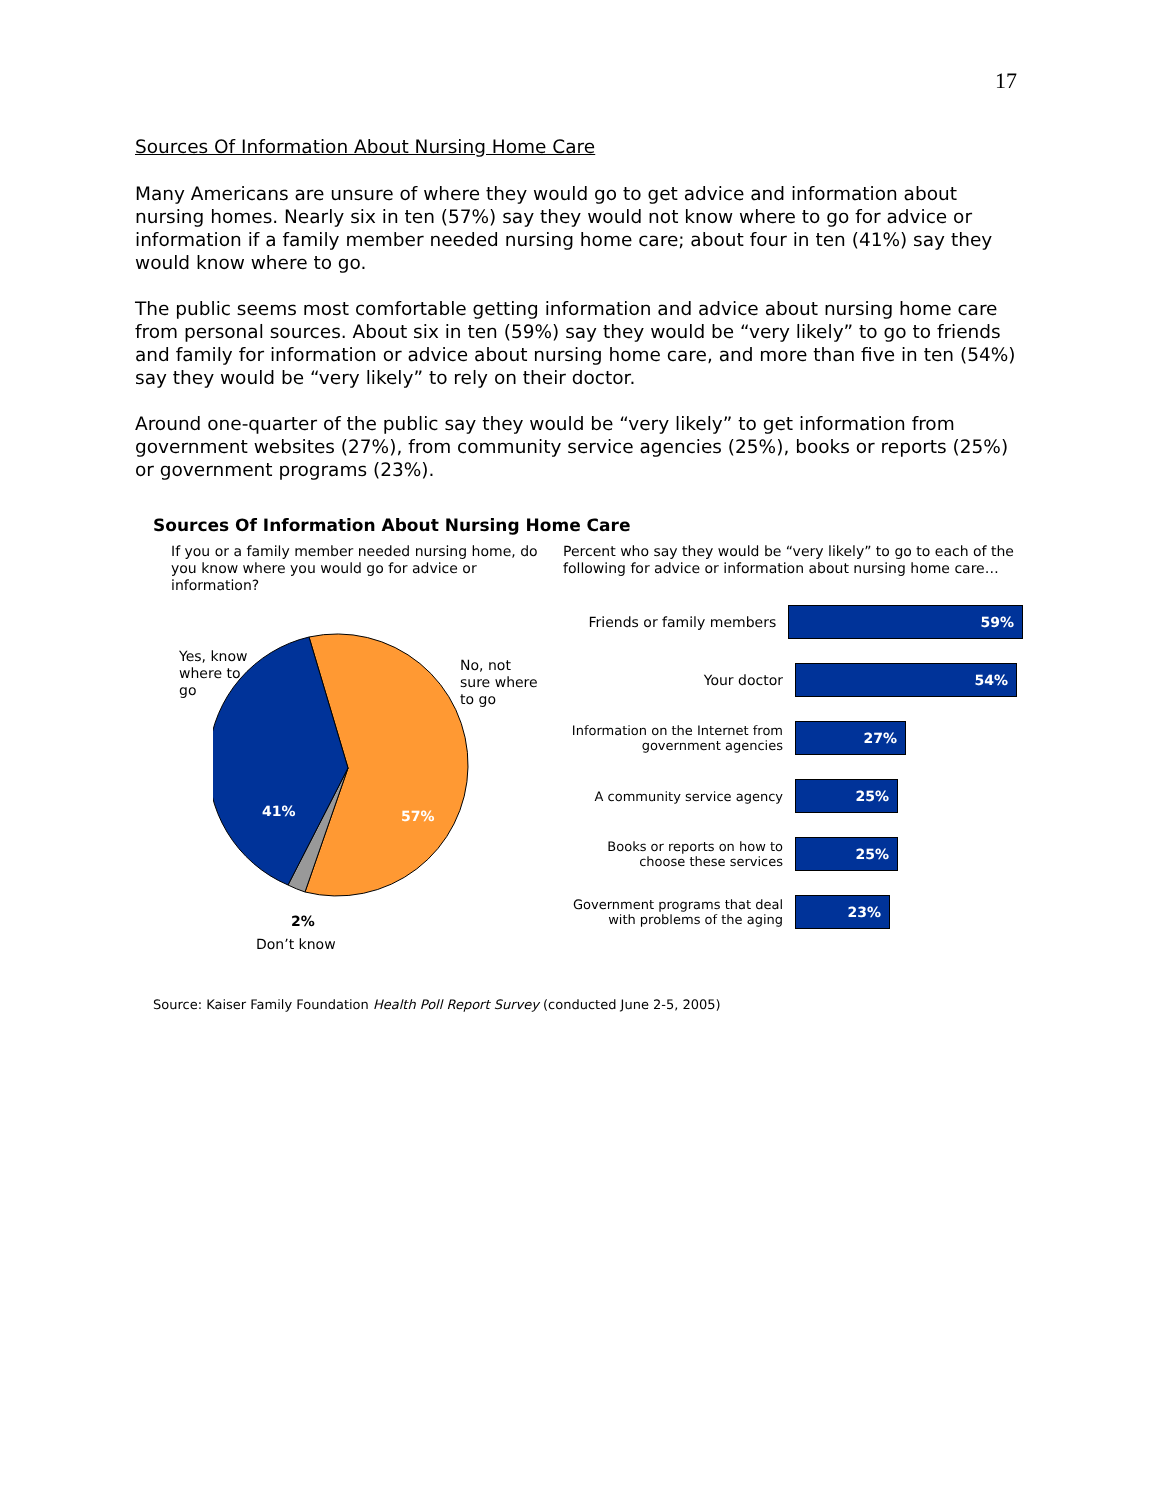17
Sources Of Information About Nursing Home Care
Many Americans are unsure of where they would go to get advice and information about nursing homes. Nearly six in ten (57%) say they would not know where to go for advice or information if a family member needed nursing home care; about four in ten (41%) say they would know where to go.
The public seems most comfortable getting information and advice about nursing home care from personal sources. About six in ten (59%) say they would be “very likely” to go to friends and family for information or advice about nursing home care, and more than five in ten (54%) say they would be “very likely” to rely on their doctor.
Around one-quarter of the public say they would be “very likely” to get information from government websites (27%), from community service agencies (25%), books or reports (25%) or government programs (23%).
Sources Of Information About Nursing Home Care
If you or a family member needed nursing home, do you know where you would go for advice or information?
Yes, know
where to
go
No, not
sure where
to go
41% 57%
2%
Don’t know
Percent who say they would be “very likely” to go to each of the following for advice or information about nursing home care…
Friends or family members
59%
Your doctor
54%
Information on the Internet from government agencies
27%
A community service agency
25%
Books or reports on how to choose these services
25%
Government programs that deal with problems of the aging
23%
Source: Kaiser Family Foundation Health Poll Report Survey (conducted June 2-5, 2005)